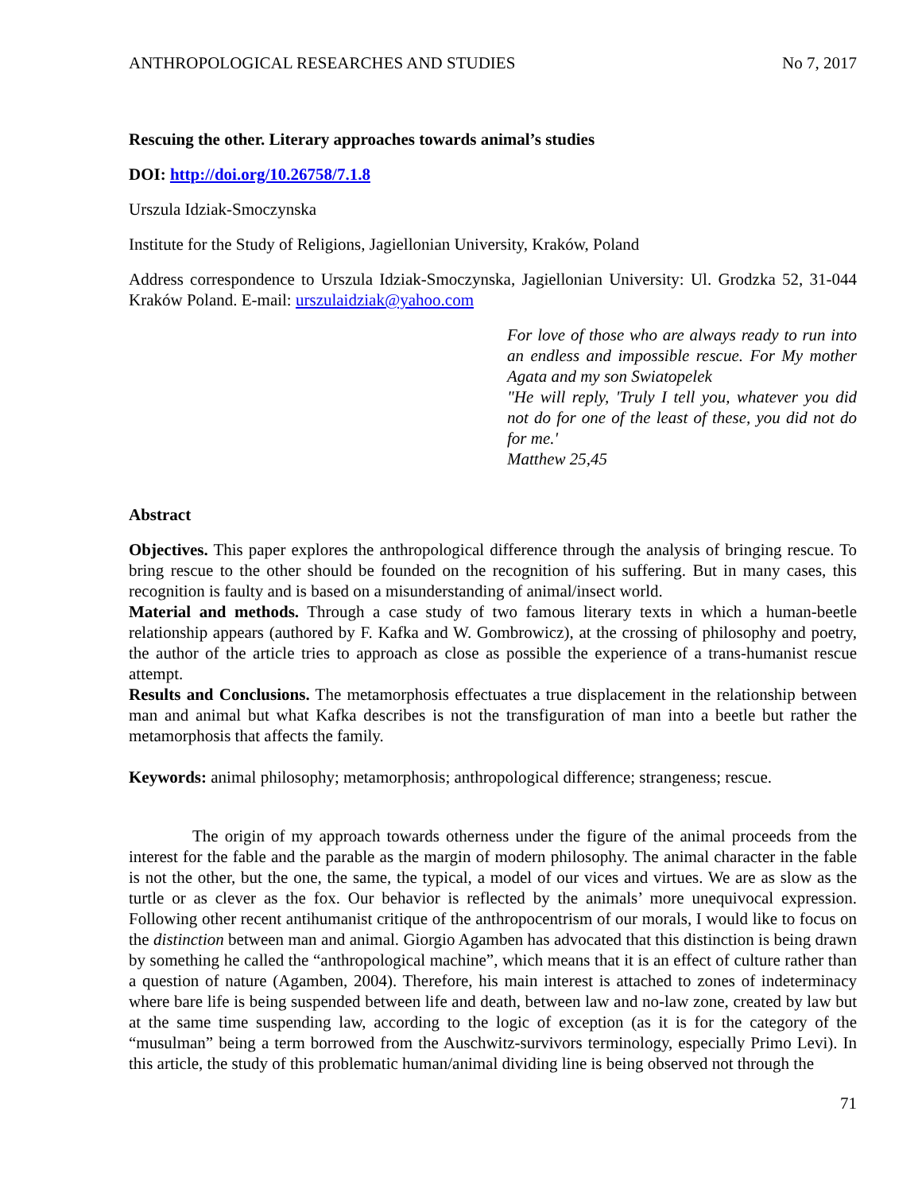ANTHROPOLOGICAL RESEARCHES AND STUDIES No 7, 2017
Rescuing the other. Literary approaches towards animal’s studies
DOI: http://doi.org/10.26758/7.1.8
Urszula Idziak-Smoczynska
Institute for the Study of Religions, Jagiellonian University, Kraków, Poland
Address correspondence to Urszula Idziak-Smoczynska, Jagiellonian University: Ul. Grodzka 52, 31-044 Kraków Poland. E-mail: urszulaidziak@yahoo.com
For love of those who are always ready to run into an endless and impossible rescue. For My mother Agata and my son Swiatopelek
"He will reply, 'Truly I tell you, whatever you did not do for one of the least of these, you did not do for me.'
Matthew 25,45
Abstract
Objectives. This paper explores the anthropological difference through the analysis of bringing rescue. To bring rescue to the other should be founded on the recognition of his suffering. But in many cases, this recognition is faulty and is based on a misunderstanding of animal/insect world.
Material and methods. Through a case study of two famous literary texts in which a human-beetle relationship appears (authored by F. Kafka and W. Gombrowicz), at the crossing of philosophy and poetry, the author of the article tries to approach as close as possible the experience of a trans-humanist rescue attempt.
Results and Conclusions. The metamorphosis effectuates a true displacement in the relationship between man and animal but what Kafka describes is not the transfiguration of man into a beetle but rather the metamorphosis that affects the family.
Keywords: animal philosophy; metamorphosis; anthropological difference; strangeness; rescue.
The origin of my approach towards otherness under the figure of the animal proceeds from the interest for the fable and the parable as the margin of modern philosophy. The animal character in the fable is not the other, but the one, the same, the typical, a model of our vices and virtues. We are as slow as the turtle or as clever as the fox. Our behavior is reflected by the animals’ more unequivocal expression. Following other recent antihumanist critique of the anthropocentrism of our morals, I would like to focus on the distinction between man and animal. Giorgio Agamben has advocated that this distinction is being drawn by something he called the “anthropological machine”, which means that it is an effect of culture rather than a question of nature (Agamben, 2004). Therefore, his main interest is attached to zones of indeterminacy where bare life is being suspended between life and death, between law and no-law zone, created by law but at the same time suspending law, according to the logic of exception (as it is for the category of the “musulman” being a term borrowed from the Auschwitz-survivors terminology, especially Primo Levi). In this article, the study of this problematic human/animal dividing line is being observed not through the
71